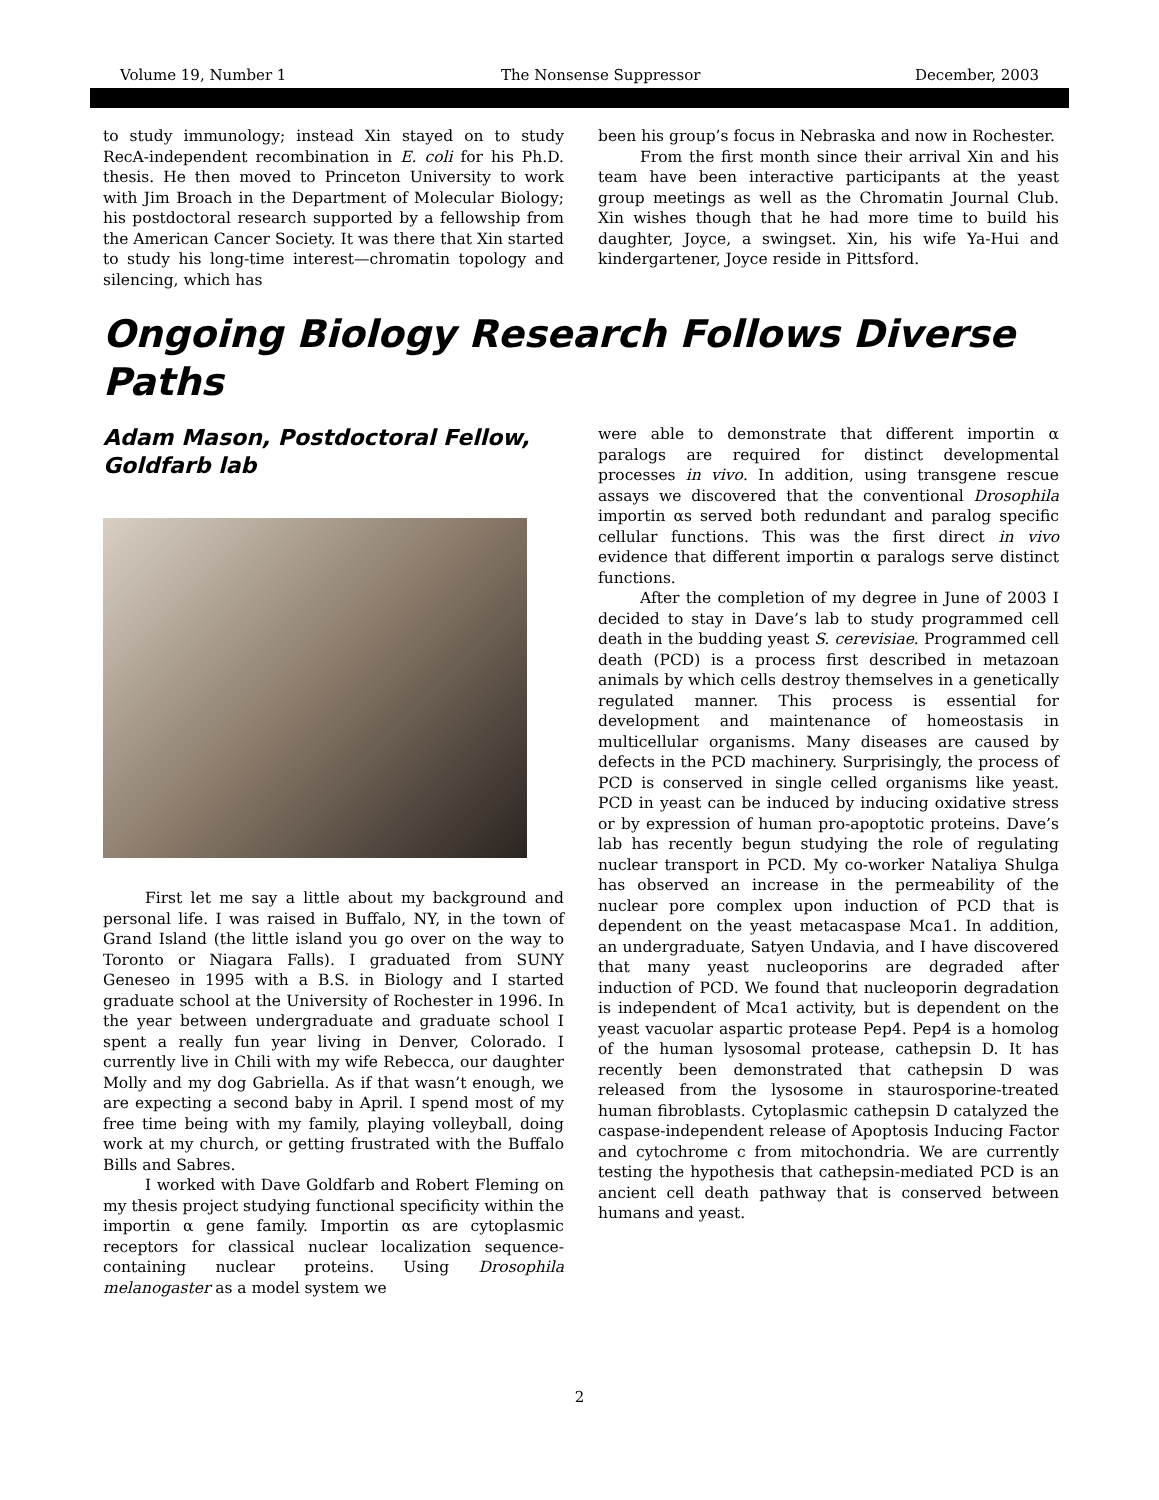Volume 19, Number 1 The Nonsense Suppressor December, 2003
to study immunology; instead Xin stayed on to study RecA-independent recombination in E. coli for his Ph.D. thesis. He then moved to Princeton University to work with Jim Broach in the Department of Molecular Biology; his postdoctoral research supported by a fellowship from the American Cancer Society. It was there that Xin started to study his long-time interest—chromatin topology and silencing, which has
been his group’s focus in Nebraska and now in Rochester.
From the first month since their arrival Xin and his team have been interactive participants at the yeast group meetings as well as the Chromatin Journal Club. Xin wishes though that he had more time to build his daughter, Joyce, a swingset. Xin, his wife Ya-Hui and kindergartener, Joyce reside in Pittsford.
Ongoing Biology Research Follows Diverse Paths
Adam Mason, Postdoctoral Fellow, Goldfarb lab
First let me say a little about my background and personal life. I was raised in Buffalo, NY, in the town of Grand Island (the little island you go over on the way to Toronto or Niagara Falls). I graduated from SUNY Geneseo in 1995 with a B.S. in Biology and I started graduate school at the University of Rochester in 1996. In the year between undergraduate and graduate school I spent a really fun year living in Denver, Colorado. I currently live in Chili with my wife Rebecca, our daughter Molly and my dog Gabriella. As if that wasn’t enough, we are expecting a second baby in April. I spend most of my free time being with my family, playing volleyball, doing work at my church, or getting frustrated with the Buffalo Bills and Sabres.
I worked with Dave Goldfarb and Robert Fleming on my thesis project studying functional specificity within the importin α gene family. Importin αs are cytoplasmic receptors for classical nuclear localization sequence-containing nuclear proteins. Using Drosophila melanogaster as a model system we
were able to demonstrate that different importin α paralogs are required for distinct developmental processes in vivo. In addition, using transgene rescue assays we discovered that the conventional Drosophila importin αs served both redundant and paralog specific cellular functions. This was the first direct in vivo evidence that different importin α paralogs serve distinct functions.
After the completion of my degree in June of 2003 I decided to stay in Dave’s lab to study programmed cell death in the budding yeast S. cerevisiae. Programmed cell death (PCD) is a process first described in metazoan animals by which cells destroy themselves in a genetically regulated manner. This process is essential for development and maintenance of homeostasis in multicellular organisms. Many diseases are caused by defects in the PCD machinery. Surprisingly, the process of PCD is conserved in single celled organisms like yeast. PCD in yeast can be induced by inducing oxidative stress or by expression of human pro-apoptotic proteins. Dave’s lab has recently begun studying the role of regulating nuclear transport in PCD. My co-worker Nataliya Shulga has observed an increase in the permeability of the nuclear pore complex upon induction of PCD that is dependent on the yeast metacaspase Mca1. In addition, an undergraduate, Satyen Undavia, and I have discovered that many yeast nucleoporins are degraded after induction of PCD. We found that nucleoporin degradation is independent of Mca1 activity, but is dependent on the yeast vacuolar aspartic protease Pep4. Pep4 is a homolog of the human lysosomal protease, cathepsin D. It has recently been demonstrated that cathepsin D was released from the lysosome in staurosporine-treated human fibroblasts. Cytoplasmic cathepsin D catalyzed the caspase-independent release of Apoptosis Inducing Factor and cytochrome c from mitochondria. We are currently testing the hypothesis that cathepsin-mediated PCD is an ancient cell death pathway that is conserved between humans and yeast.
2